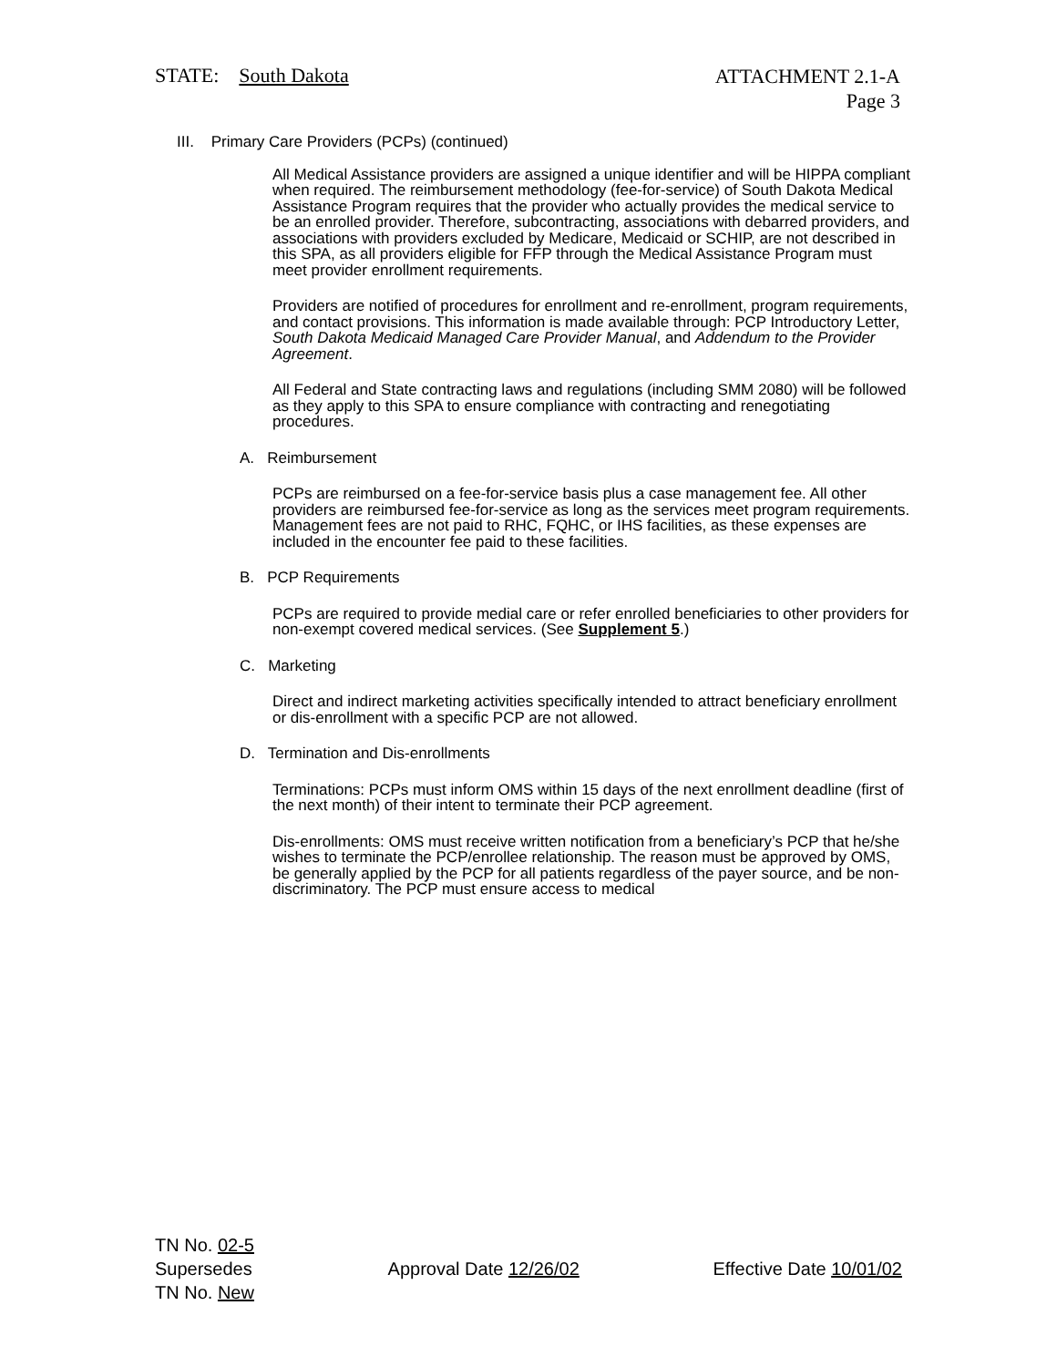STATE: South Dakota
ATTACHMENT 2.1-A
Page 3
III. Primary Care Providers (PCPs) (continued)
All Medical Assistance providers are assigned a unique identifier and will be HIPPA compliant when required. The reimbursement methodology (fee-for-service) of South Dakota Medical Assistance Program requires that the provider who actually provides the medical service to be an enrolled provider. Therefore, subcontracting, associations with debarred providers, and associations with providers excluded by Medicare, Medicaid or SCHIP, are not described in this SPA, as all providers eligible for FFP through the Medical Assistance Program must meet provider enrollment requirements.
Providers are notified of procedures for enrollment and re-enrollment, program requirements, and contact provisions. This information is made available through: PCP Introductory Letter, South Dakota Medicaid Managed Care Provider Manual, and Addendum to the Provider Agreement.
All Federal and State contracting laws and regulations (including SMM 2080) will be followed as they apply to this SPA to ensure compliance with contracting and renegotiating procedures.
A. Reimbursement
PCPs are reimbursed on a fee-for-service basis plus a case management fee. All other providers are reimbursed fee-for-service as long as the services meet program requirements. Management fees are not paid to RHC, FQHC, or IHS facilities, as these expenses are included in the encounter fee paid to these facilities.
B. PCP Requirements
PCPs are required to provide medial care or refer enrolled beneficiaries to other providers for non-exempt covered medical services. (See Supplement 5.)
C. Marketing
Direct and indirect marketing activities specifically intended to attract beneficiary enrollment or dis-enrollment with a specific PCP are not allowed.
D. Termination and Dis-enrollments
Terminations: PCPs must inform OMS within 15 days of the next enrollment deadline (first of the next month) of their intent to terminate their PCP agreement.
Dis-enrollments: OMS must receive written notification from a beneficiary’s PCP that he/she wishes to terminate the PCP/enrollee relationship. The reason must be approved by OMS, be generally applied by the PCP for all patients regardless of the payer source, and be non-discriminatory. The PCP must ensure access to medical
TN No. 02-5
Supersedes
TN No. New
Approval Date 12/26/02 Effective Date 10/01/02